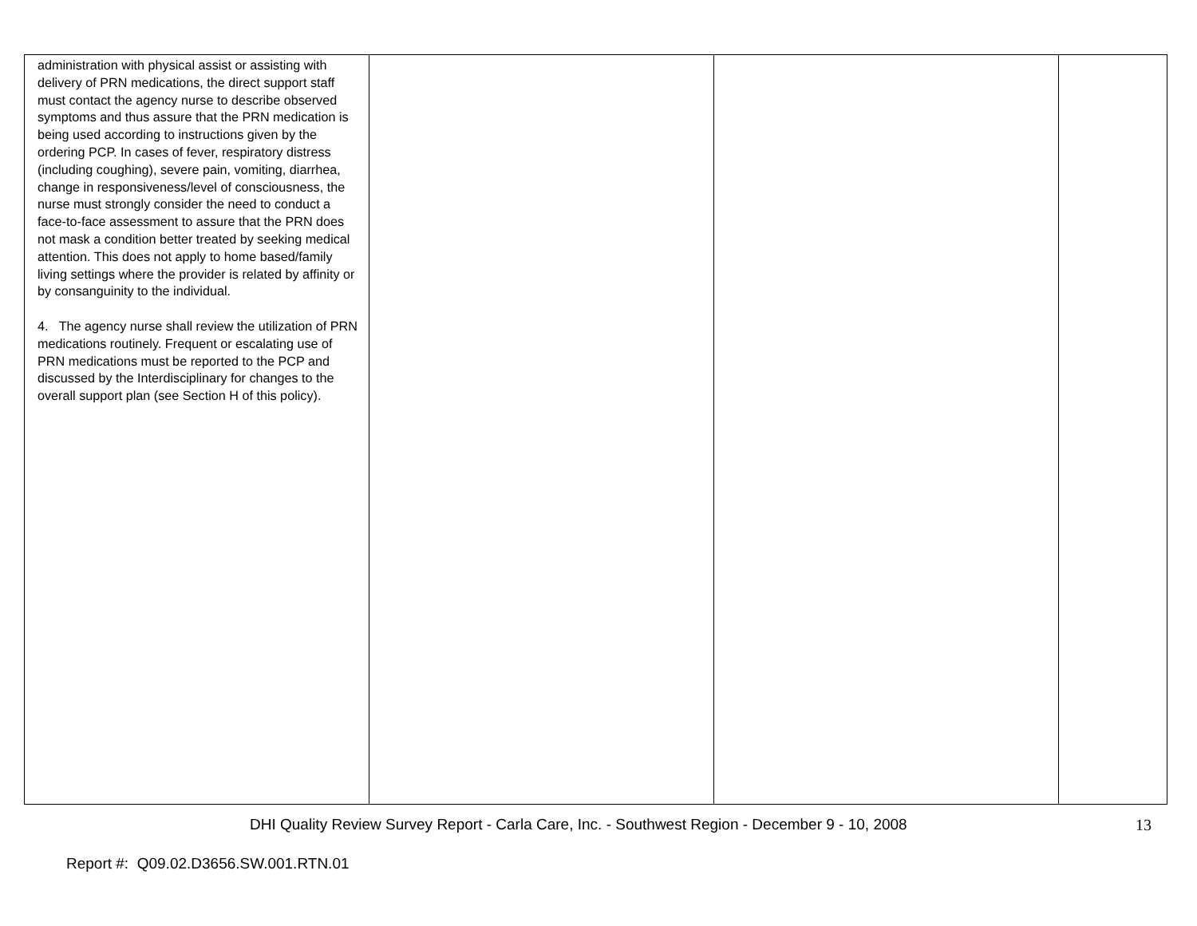| administration with physical assist or assisting with delivery of PRN medications, the direct support staff must contact the agency nurse to describe observed symptoms and thus assure that the PRN medication is being used according to instructions given by the ordering PCP. In cases of fever, respiratory distress (including coughing), severe pain, vomiting, diarrhea, change in responsiveness/level of consciousness, the nurse must strongly consider the need to conduct a face-to-face assessment to assure that the PRN does not mask a condition better treated by seeking medical attention. This does not apply to home based/family living settings where the provider is related by affinity or by consanguinity to the individual. 4. The agency nurse shall review the utilization of PRN medications routinely. Frequent or escalating use of PRN medications must be reported to the PCP and discussed by the Interdisciplinary for changes to the overall support plan (see Section H of this policy). | | | |
DHI Quality Review Survey Report - Carla Care, Inc. - Southwest Region - December 9 - 10, 2008 13
Report #: Q09.02.D3656.SW.001.RTN.01